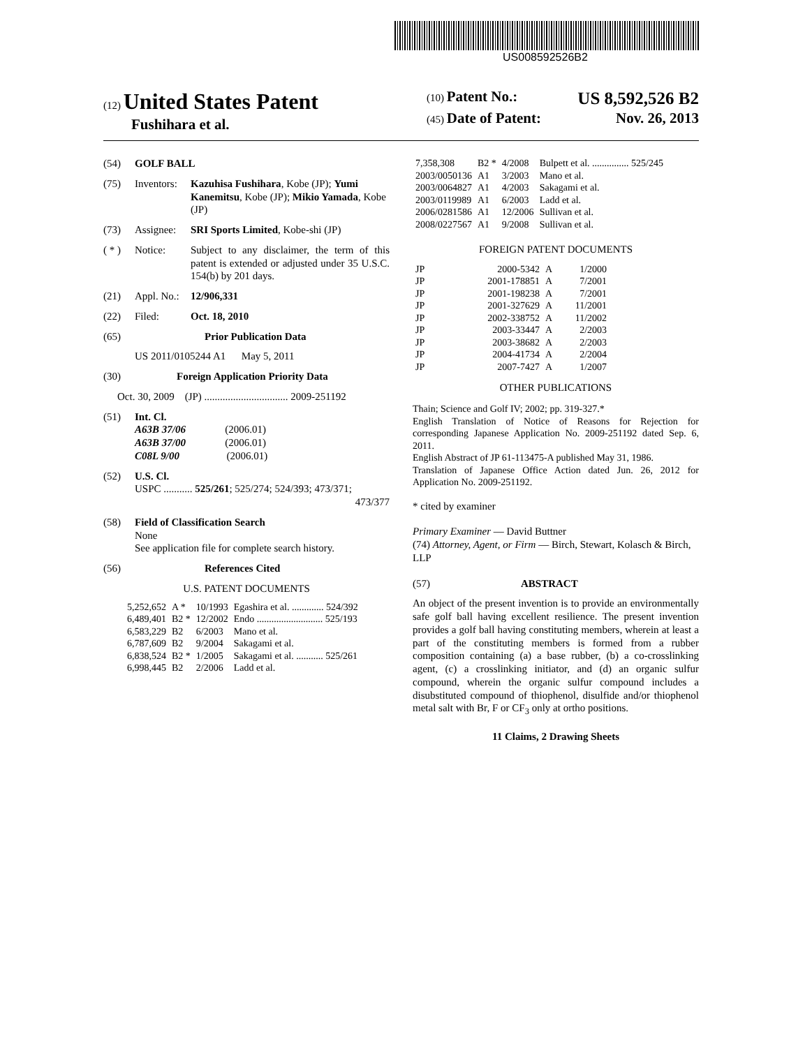US008592526B2
(12) United States Patent
Fushihara et al.
(10) Patent No.: US 8,592,526 B2
(45) Date of Patent: Nov. 26, 2013
(54) GOLF BALL
(75) Inventors: Kazuhisa Fushihara, Kobe (JP); Yumi Kanemitsu, Kobe (JP); Mikio Yamada, Kobe (JP)
(73) Assignee: SRI Sports Limited, Kobe-shi (JP)
( * ) Notice: Subject to any disclaimer, the term of this patent is extended or adjusted under 35 U.S.C. 154(b) by 201 days.
(21) Appl. No.: 12/906,331
(22) Filed: Oct. 18, 2010
(65) Prior Publication Data
US 2011/0105244 A1 May 5, 2011
(30) Foreign Application Priority Data
Oct. 30, 2009 (JP) ................................ 2009-251192
(51) Int. Cl.
A63B 37/06 (2006.01)
A63B 37/00 (2006.01)
C08L 9/00 (2006.01)
(52) U.S. Cl.
USPC ........... 525/261; 525/274; 524/393; 473/371;
473/377
(58) Field of Classification Search
None
See application file for complete search history.
(56) References Cited
U.S. PATENT DOCUMENTS
| 5,252,652 | A * | 10/1993 | Egashira et al. ............. 524/392 |
| 6,489,401 | B2 * | 12/2002 | Endo ........................... 525/193 |
| 6,583,229 | B2 | 6/2003 | Mano et al. |
| 6,787,609 | B2 | 9/2004 | Sakagami et al. |
| 6,838,524 | B2 * | 1/2005 | Sakagami et al. ........... 525/261 |
| 6,998,445 | B2 | 2/2006 | Ladd et al. |
| 7,358,308 | B2 * | 4/2008 | Bulpett et al. ............... 525/245 |
| 2003/0050136 | A1 | 3/2003 | Mano et al. |
| 2003/0064827 | A1 | 4/2003 | Sakagami et al. |
| 2003/0119989 | A1 | 6/2003 | Ladd et al. |
| 2006/0281586 | A1 | 12/2006 | Sullivan et al. |
| 2008/0227567 | A1 | 9/2008 | Sullivan et al. |
FOREIGN PATENT DOCUMENTS
| JP | 2000-5342 | A | 1/2000 |
| JP | 2001-178851 | A | 7/2001 |
| JP | 2001-198238 | A | 7/2001 |
| JP | 2001-327629 | A | 11/2001 |
| JP | 2002-338752 | A | 11/2002 |
| JP | 2003-33447 | A | 2/2003 |
| JP | 2003-38682 | A | 2/2003 |
| JP | 2004-41734 | A | 2/2004 |
| JP | 2007-7427 | A | 1/2007 |
OTHER PUBLICATIONS
Thain; Science and Golf IV; 2002; pp. 319-327.*
English Translation of Notice of Reasons for Rejection for corresponding Japanese Application No. 2009-251192 dated Sep. 6, 2011.
English Abstract of JP 61-113475-A published May 31, 1986.
Translation of Japanese Office Action dated Jun. 26, 2012 for Application No. 2009-251192.
* cited by examiner
Primary Examiner — David Buttner
(74) Attorney, Agent, or Firm — Birch, Stewart, Kolasch & Birch, LLP
(57) ABSTRACT
An object of the present invention is to provide an environmentally safe golf ball having excellent resilience. The present invention provides a golf ball having constituting members, wherein at least a part of the constituting members is formed from a rubber composition containing (a) a base rubber, (b) a co-crosslinking agent, (c) a crosslinking initiator, and (d) an organic sulfur compound, wherein the organic sulfur compound includes a disubstituted compound of thiophenol, disulfide and/or thiophenol metal salt with Br, F or CF<sub>3</sub> only at ortho positions.
11 Claims, 2 Drawing Sheets